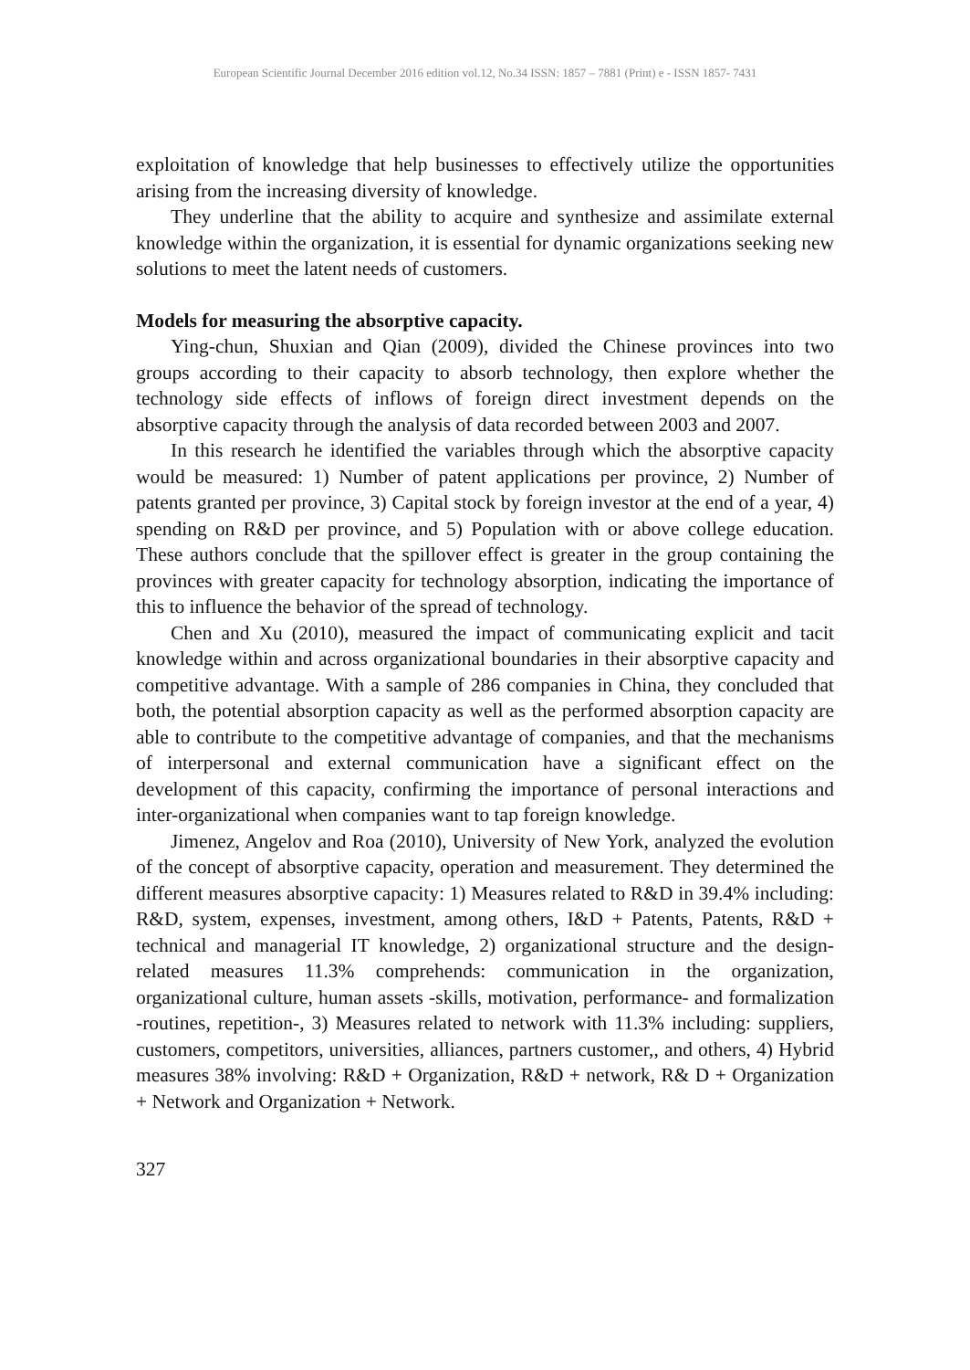European Scientific Journal December 2016 edition vol.12, No.34 ISSN: 1857 – 7881 (Print) e - ISSN 1857- 7431
exploitation of knowledge that help businesses to effectively utilize the opportunities arising from the increasing diversity of knowledge.
They underline that the ability to acquire and synthesize and assimilate external knowledge within the organization, it is essential for dynamic organizations seeking new solutions to meet the latent needs of customers.
Models for measuring the absorptive capacity.
Ying-chun, Shuxian and Qian (2009), divided the Chinese provinces into two groups according to their capacity to absorb technology, then explore whether the technology side effects of inflows of foreign direct investment depends on the absorptive capacity through the analysis of data recorded between 2003 and 2007.
In this research he identified the variables through which the absorptive capacity would be measured: 1) Number of patent applications per province, 2) Number of patents granted per province, 3) Capital stock by foreign investor at the end of a year, 4) spending on R&D per province, and 5) Population with or above college education. These authors conclude that the spillover effect is greater in the group containing the provinces with greater capacity for technology absorption, indicating the importance of this to influence the behavior of the spread of technology.
Chen and Xu (2010), measured the impact of communicating explicit and tacit knowledge within and across organizational boundaries in their absorptive capacity and competitive advantage. With a sample of 286 companies in China, they concluded that both, the potential absorption capacity as well as the performed absorption capacity are able to contribute to the competitive advantage of companies, and that the mechanisms of interpersonal and external communication have a significant effect on the development of this capacity, confirming the importance of personal interactions and inter-organizational when companies want to tap foreign knowledge.
Jimenez, Angelov and Roa (2010), University of New York, analyzed the evolution of the concept of absorptive capacity, operation and measurement. They determined the different measures absorptive capacity: 1) Measures related to R&D in 39.4% including: R&D, system, expenses, investment, among others, I&D + Patents, Patents, R&D + technical and managerial IT knowledge, 2) organizational structure and the design-related measures 11.3% comprehends: communication in the organization, organizational culture, human assets -skills, motivation, performance- and formalization -routines, repetition-, 3) Measures related to network with 11.3% including: suppliers, customers, competitors, universities, alliances, partners customer,, and others, 4) Hybrid measures 38% involving: R&D + Organization, R&D + network, R& D + Organization + Network and Organization + Network.
327